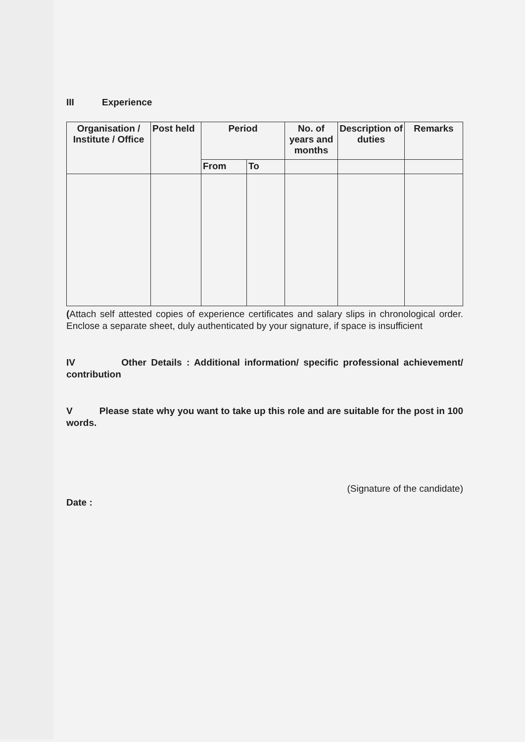III Experience
| Organisation / Institute / Office | Post held | Period | | No. of years and months | Description of duties | Remarks |
| --- | --- | --- | --- | --- | --- | --- |
| | | From | To | | | |
(Attach self attested copies of experience certificates and salary slips in chronological order. Enclose a separate sheet, duly authenticated by your signature, if space is insufficient
IV Other Details : Additional information/ specific professional achievement/ contribution
V Please state why you want to take up this role and are suitable for the post in 100 words.
(Signature of the candidate)
Date :